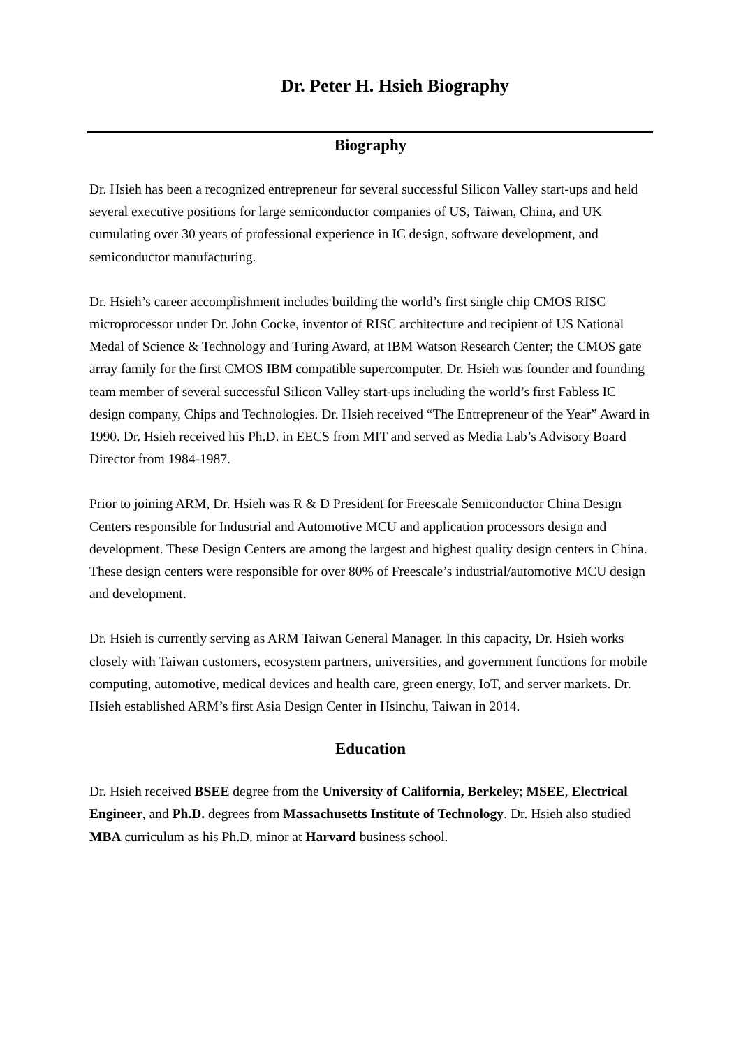Dr. Peter H. Hsieh Biography
Biography
Dr. Hsieh has been a recognized entrepreneur for several successful Silicon Valley start-ups and held several executive positions for large semiconductor companies of US, Taiwan, China, and UK cumulating over 30 years of professional experience in IC design, software development, and semiconductor manufacturing.
Dr. Hsieh’s career accomplishment includes building the world’s first single chip CMOS RISC microprocessor under Dr. John Cocke, inventor of RISC architecture and recipient of US National Medal of Science & Technology and Turing Award, at IBM Watson Research Center; the CMOS gate array family for the first CMOS IBM compatible supercomputer. Dr. Hsieh was founder and founding team member of several successful Silicon Valley start-ups including the world’s first Fabless IC design company, Chips and Technologies. Dr. Hsieh received “The Entrepreneur of the Year” Award in 1990. Dr. Hsieh received his Ph.D. in EECS from MIT and served as Media Lab’s Advisory Board Director from 1984-1987.
Prior to joining ARM, Dr. Hsieh was R & D President for Freescale Semiconductor China Design Centers responsible for Industrial and Automotive MCU and application processors design and development. These Design Centers are among the largest and highest quality design centers in China. These design centers were responsible for over 80% of Freescale’s industrial/automotive MCU design and development.
Dr. Hsieh is currently serving as ARM Taiwan General Manager. In this capacity, Dr. Hsieh works closely with Taiwan customers, ecosystem partners, universities, and government functions for mobile computing, automotive, medical devices and health care, green energy, IoT, and server markets. Dr. Hsieh established ARM’s first Asia Design Center in Hsinchu, Taiwan in 2014.
Education
Dr. Hsieh received BSEE degree from the University of California, Berkeley; MSEE, Electrical Engineer, and Ph.D. degrees from Massachusetts Institute of Technology. Dr. Hsieh also studied MBA curriculum as his Ph.D. minor at Harvard business school.